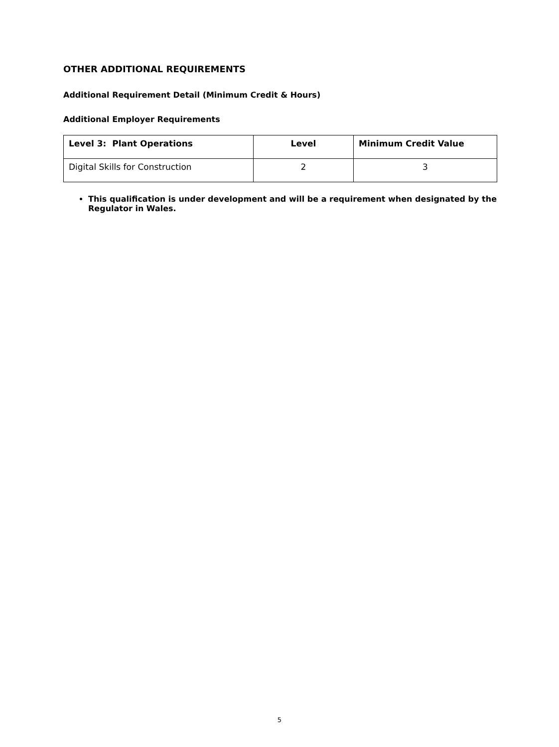OTHER ADDITIONAL REQUIREMENTS
Additional Requirement Detail (Minimum Credit & Hours)
Additional Employer Requirements
| Level 3: Plant Operations | Level | Minimum Credit Value |
| --- | --- | --- |
| Digital Skills for Construction | 2 | 3 |
This qualification is under development and will be a requirement when designated by the Regulator in Wales.
5